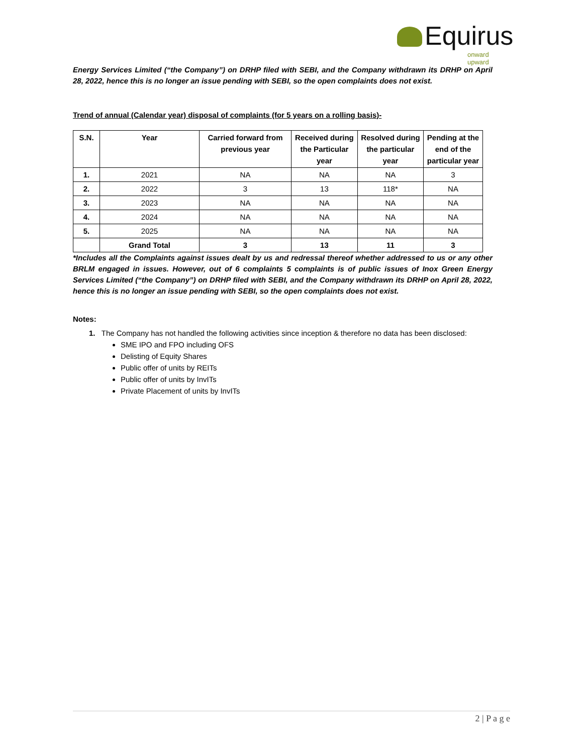Equirus
onward upward
Energy Services Limited (“the Company”) on DRHP filed with SEBI, and the Company withdrawn its DRHP on April 28, 2022, hence this is no longer an issue pending with SEBI, so the open complaints does not exist.
Trend of annual (Calendar year) disposal of complaints (for 5 years on a rolling basis)-
| S.N. | Year | Carried forward from previous year | Received during the Particular year | Resolved during the particular year | Pending at the end of the particular year |
| --- | --- | --- | --- | --- | --- |
| 1. | 2021 | NA | NA | NA | 3 |
| 2. | 2022 | 3 | 13 | 118* | NA |
| 3. | 2023 | NA | NA | NA | NA |
| 4. | 2024 | NA | NA | NA | NA |
| 5. | 2025 | NA | NA | NA | NA |
| | Grand Total | 3 | 13 | 11 | 3 |
*Includes all the Complaints against issues dealt by us and redressal thereof whether addressed to us or any other BRLM engaged in issues. However, out of 6 complaints 5 complaints is of public issues of Inox Green Energy Services Limited (“the Company”) on DRHP filed with SEBI, and the Company withdrawn its DRHP on April 28, 2022, hence this is no longer an issue pending with SEBI, so the open complaints does not exist.
Notes:
1. The Company has not handled the following activities since inception & therefore no data has been disclosed:
SME IPO and FPO including OFS
Delisting of Equity Shares
Public offer of units by REITs
Public offer of units by InvITs
Private Placement of units by InvITs
2 | P a g e